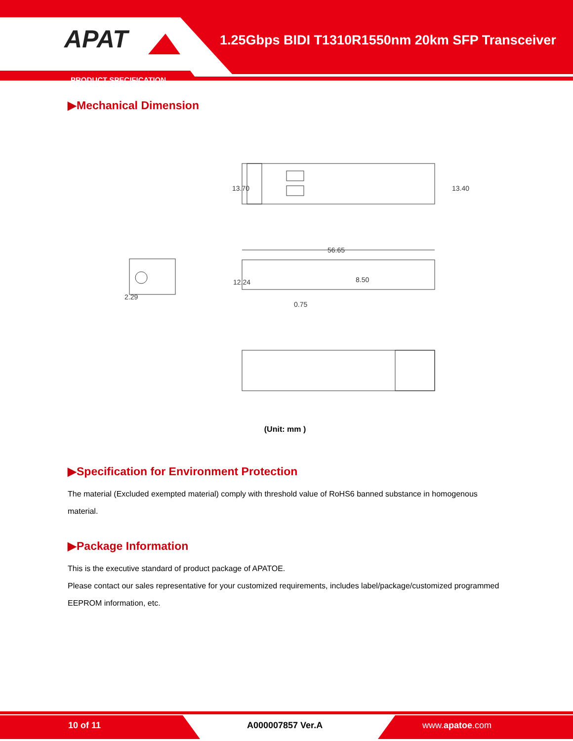APAT
1.25Gbps BIDI T1310R1550nm 20km SFP Transceiver
PRODUCT SPECIFICATION
▶Mechanical Dimension
56.65
13.70
13.40
12.24
8.50
0.75
2.29
(Unit: mm )
▶Specification for Environment Protection
The material (Excluded exempted material) comply with threshold value of RoHS6 banned substance in homogenous material.
▶Package Information
This is the executive standard of product package of APATOE.
Please contact our sales representative for your customized requirements, includes label/package/customized programmed EEPROM information, etc.
10 of 11 A000007857 Ver.A www.apatoe.com